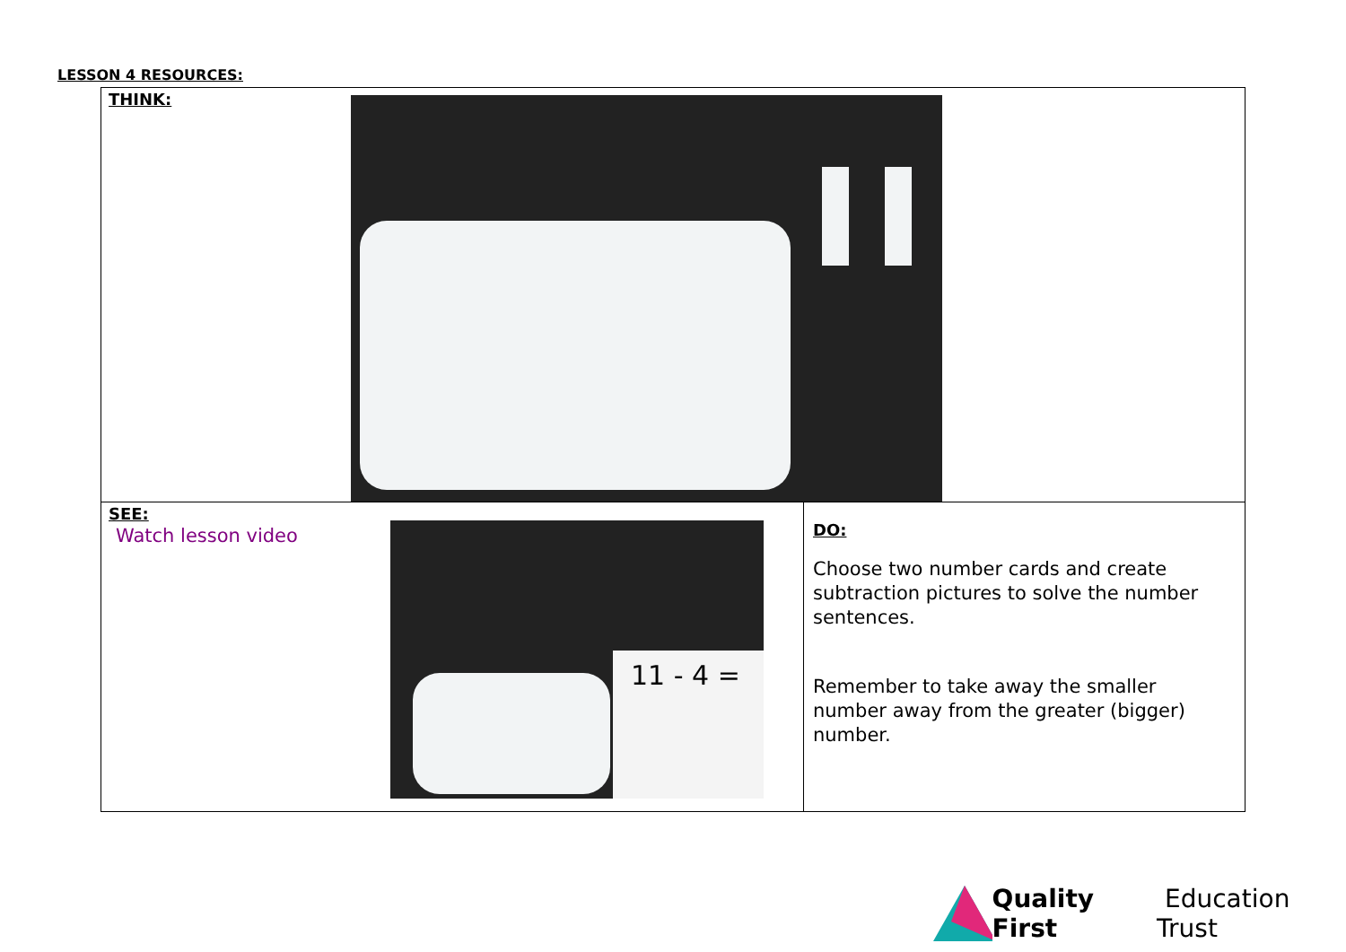LESSON 4 RESOURCES:
| THINK: | |
| SEE: Watch lesson video 11 - 4 = | DO: Choose two number cards and create subtraction pictures to solve the number sentences. Remember to take away the smaller number away from the greater (bigger) number. |
Quality First Education Trust